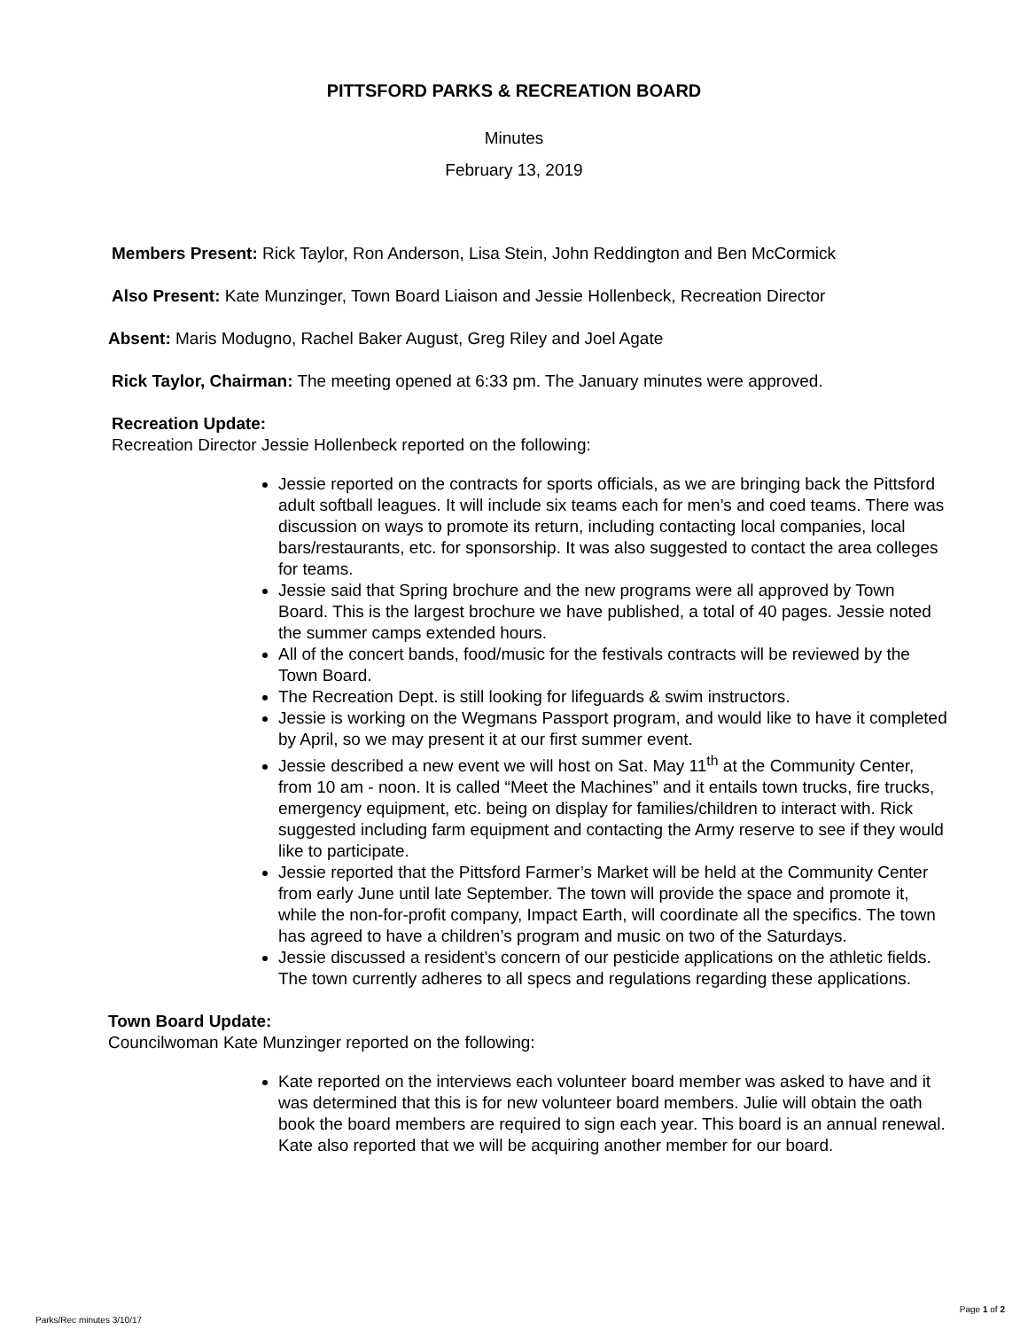PITTSFORD PARKS & RECREATION BOARD
Minutes
February 13, 2019
Members Present: Rick Taylor, Ron Anderson, Lisa Stein, John Reddington and Ben McCormick
Also Present: Kate Munzinger, Town Board Liaison and Jessie Hollenbeck, Recreation Director
Absent: Maris Modugno, Rachel Baker August, Greg Riley and Joel Agate
Rick Taylor, Chairman: The meeting opened at 6:33 pm. The January minutes were approved.
Recreation Update:
Recreation Director Jessie Hollenbeck reported on the following:
Jessie reported on the contracts for sports officials, as we are bringing back the Pittsford adult softball leagues. It will include six teams each for men’s and coed teams. There was discussion on ways to promote its return, including contacting local companies, local bars/restaurants, etc. for sponsorship. It was also suggested to contact the area colleges for teams.
Jessie said that Spring brochure and the new programs were all approved by Town Board. This is the largest brochure we have published, a total of 40 pages. Jessie noted the summer camps extended hours.
All of the concert bands, food/music for the festivals contracts will be reviewed by the Town Board.
The Recreation Dept. is still looking for lifeguards & swim instructors.
Jessie is working on the Wegmans Passport program, and would like to have it completed by April, so we may present it at our first summer event.
Jessie described a new event we will host on Sat. May 11<sup>th</sup> at the Community Center, from 10 am - noon. It is called “Meet the Machines” and it entails town trucks, fire trucks, emergency equipment, etc. being on display for families/children to interact with. Rick suggested including farm equipment and contacting the Army reserve to see if they would like to participate.
Jessie reported that the Pittsford Farmer’s Market will be held at the Community Center from early June until late September. The town will provide the space and promote it, while the non-for-profit company, Impact Earth, will coordinate all the specifics. The town has agreed to have a children’s program and music on two of the Saturdays.
Jessie discussed a resident’s concern of our pesticide applications on the athletic fields. The town currently adheres to all specs and regulations regarding these applications.
Town Board Update:
Councilwoman Kate Munzinger reported on the following:
Kate reported on the interviews each volunteer board member was asked to have and it was determined that this is for new volunteer board members. Julie will obtain the oath book the board members are required to sign each year. This board is an annual renewal. Kate also reported that we will be acquiring another member for our board.
Parks/Rec minutes 3/10/17 Page 1 of 2